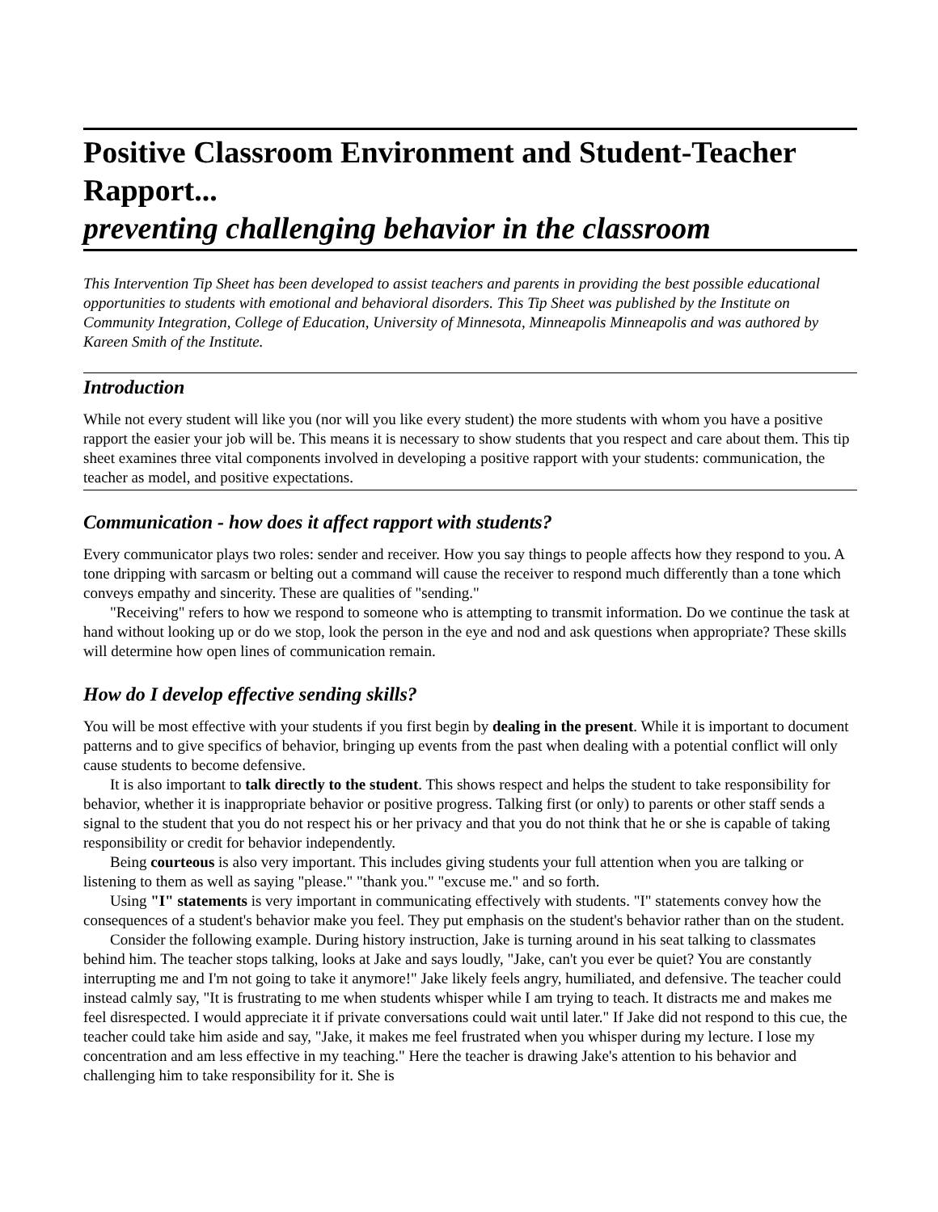Positive Classroom Environment and Student-Teacher Rapport...
preventing challenging behavior in the classroom
This Intervention Tip Sheet has been developed to assist teachers and parents in providing the best possible educational opportunities to students with emotional and behavioral disorders. This Tip Sheet was published by the Institute on Community Integration, College of Education, University of Minnesota, Minneapolis Minneapolis and was authored by Kareen Smith of the Institute.
Introduction
While not every student will like you (nor will you like every student) the more students with whom you have a positive rapport the easier your job will be. This means it is necessary to show students that you respect and care about them. This tip sheet examines three vital components involved in developing a positive rapport with your students: communication, the teacher as model, and positive expectations.
Communication - how does it affect rapport with students?
Every communicator plays two roles: sender and receiver. How you say things to people affects how they respond to you. A tone dripping with sarcasm or belting out a command will cause the receiver to respond much differently than a tone which conveys empathy and sincerity. These are qualities of "sending."
"Receiving" refers to how we respond to someone who is attempting to transmit information. Do we continue the task at hand without looking up or do we stop, look the person in the eye and nod and ask questions when appropriate? These skills will determine how open lines of communication remain.
How do I develop effective sending skills?
You will be most effective with your students if you first begin by dealing in the present. While it is important to document patterns and to give specifics of behavior, bringing up events from the past when dealing with a potential conflict will only cause students to become defensive.
It is also important to talk directly to the student. This shows respect and helps the student to take responsibility for behavior, whether it is inappropriate behavior or positive progress. Talking first (or only) to parents or other staff sends a signal to the student that you do not respect his or her privacy and that you do not think that he or she is capable of taking responsibility or credit for behavior independently.
Being courteous is also very important. This includes giving students your full attention when you are talking or listening to them as well as saying "please." "thank you." "excuse me." and so forth.
Using "I" statements is very important in communicating effectively with students. "I" statements convey how the consequences of a student's behavior make you feel. They put emphasis on the student's behavior rather than on the student.
Consider the following example. During history instruction, Jake is turning around in his seat talking to classmates behind him. The teacher stops talking, looks at Jake and says loudly, "Jake, can't you ever be quiet? You are constantly interrupting me and I'm not going to take it anymore!" Jake likely feels angry, humiliated, and defensive. The teacher could instead calmly say, "It is frustrating to me when students whisper while I am trying to teach. It distracts me and makes me feel disrespected. I would appreciate it if private conversations could wait until later." If Jake did not respond to this cue, the teacher could take him aside and say, "Jake, it makes me feel frustrated when you whisper during my lecture. I lose my concentration and am less effective in my teaching." Here the teacher is drawing Jake's attention to his behavior and challenging him to take responsibility for it. She is